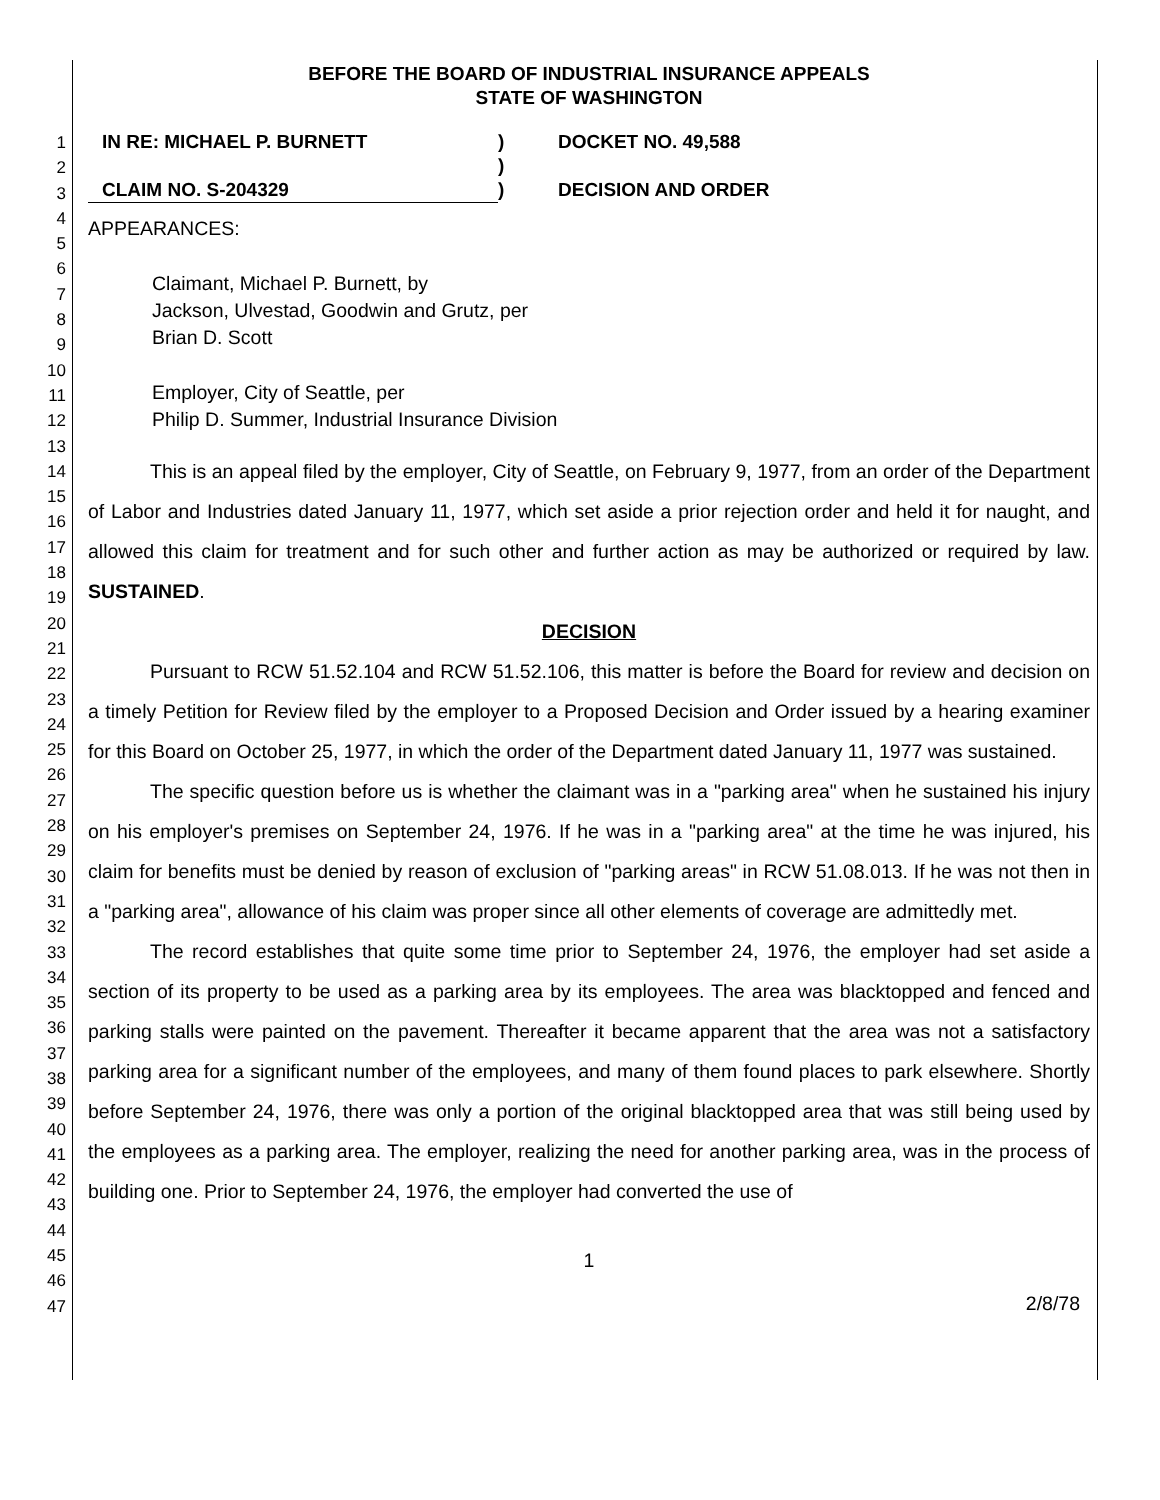1
2
3
4
5
6
7
8
9
10
11
12
13
14
15
16
17
18
19
20
21
22
23
24
25
26
27
28
29
30
31
32
33
34
35
36
37
38
39
40
41
42
43
44
45
46
47
BEFORE THE BOARD OF INDUSTRIAL INSURANCE APPEALS
STATE OF WASHINGTON
IN RE: MICHAEL P. BURNETT
)
DOCKET NO. 49,588
)
CLAIM NO. S-204329
)
DECISION AND ORDER
APPEARANCES:
Claimant, Michael P. Burnett, by
Jackson, Ulvestad, Goodwin and Grutz, per
Brian D. Scott
Employer, City of Seattle, per
Philip D. Summer, Industrial Insurance Division
This is an appeal filed by the employer, City of Seattle, on February 9, 1977, from an order of the Department of Labor and Industries dated January 11, 1977, which set aside a prior rejection order and held it for naught, and allowed this claim for treatment and for such other and further action as may be authorized or required by law. SUSTAINED.
DECISION
Pursuant to RCW 51.52.104 and RCW 51.52.106, this matter is before the Board for review and decision on a timely Petition for Review filed by the employer to a Proposed Decision and Order issued by a hearing examiner for this Board on October 25, 1977, in which the order of the Department dated January 11, 1977 was sustained.
The specific question before us is whether the claimant was in a "parking area" when he sustained his injury on his employer's premises on September 24, 1976. If he was in a "parking area" at the time he was injured, his claim for benefits must be denied by reason of exclusion of "parking areas" in RCW 51.08.013. If he was not then in a "parking area", allowance of his claim was proper since all other elements of coverage are admittedly met.
The record establishes that quite some time prior to September 24, 1976, the employer had set aside a section of its property to be used as a parking area by its employees. The area was blacktopped and fenced and parking stalls were painted on the pavement. Thereafter it became apparent that the area was not a satisfactory parking area for a significant number of the employees, and many of them found places to park elsewhere. Shortly before September 24, 1976, there was only a portion of the original blacktopped area that was still being used by the employees as a parking area. The employer, realizing the need for another parking area, was in the process of building one. Prior to September 24, 1976, the employer had converted the use of
1
2/8/78